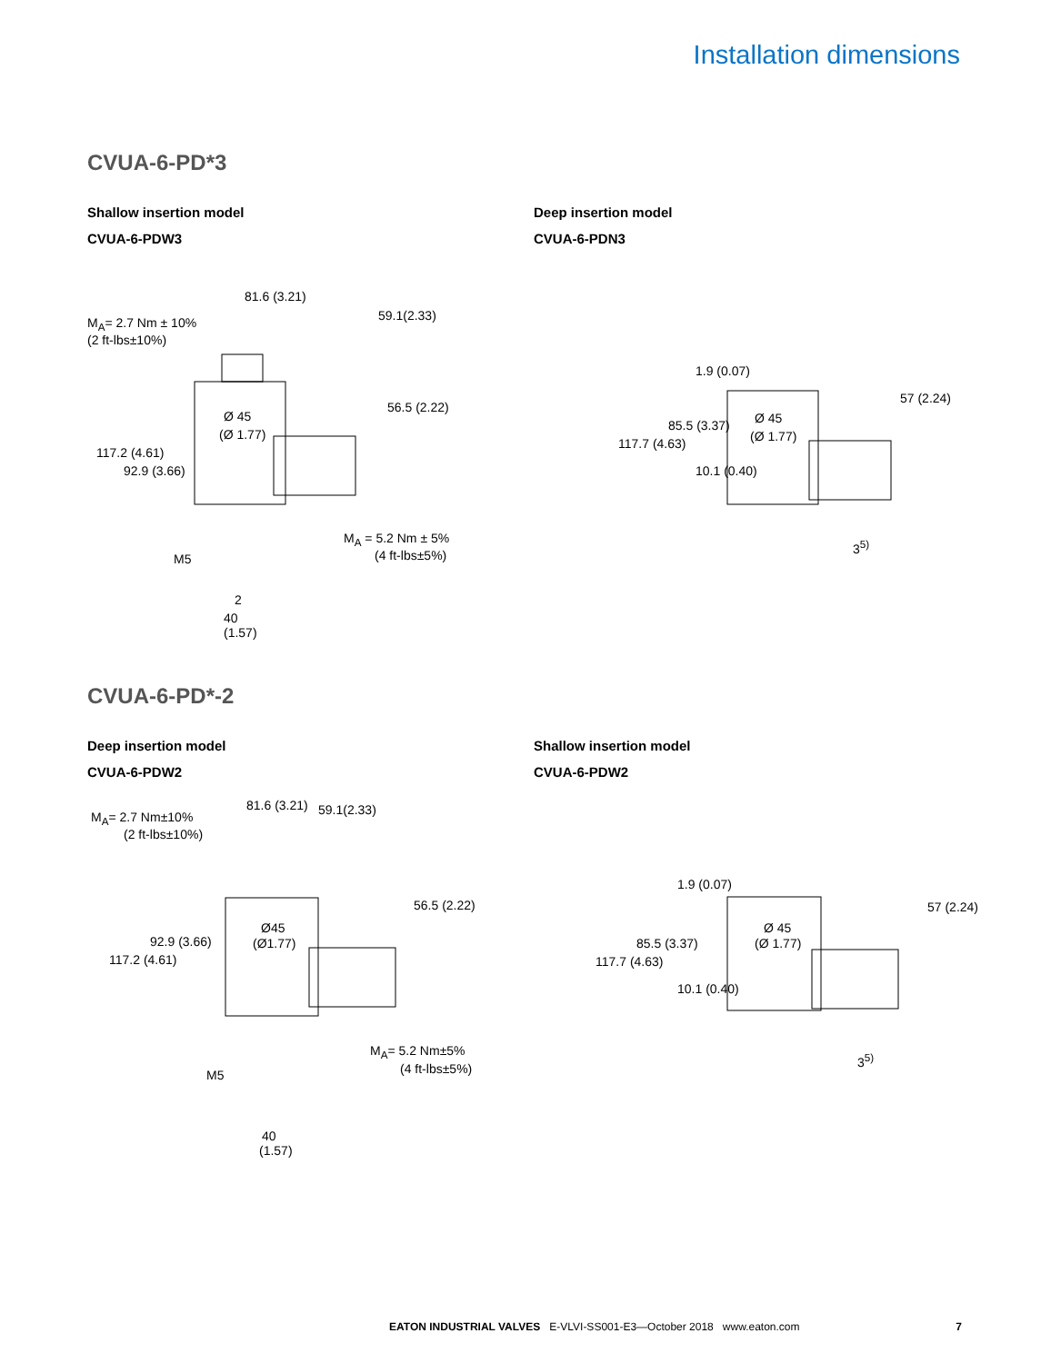Installation dimensions
CVUA-6-PD*3
Shallow insertion model
CVUA-6-PDW3
Deep insertion model
CVUA-6-PDN3
81.6 (3.21)
59.1(2.33)
M<sub>A</sub>= 2.7 Nm ± 10%
(2 ft-lbs±10%)
Ø 45
(Ø 1.77)
117.2 (4.61)
92.9 (3.66)
56.5 (2.22)
M<sub>A</sub> = 5.2 Nm ± 5%
(4 ft-lbs±5%)
M5
2
40
(1.57)
Ø 45
(Ø 1.77)
117.7 (4.63)
85.5 (3.37)
1.9 (0.07)
10.1 (0.40)
57 (2.24)
3<sup>5)</sup>
CVUA-6-PD*-2
Deep insertion model
CVUA-6-PDW2
Shallow insertion model
CVUA-6-PDW2
81.6 (3.21) 59.1(2.33)
M<sub>A</sub>= 2.7 Nm±10%
(2 ft-lbs±10%)
Ø45
(Ø1.77)
117.2 (4.61)
92.9 (3.66)
56.5 (2.22)
M<sub>A</sub>= 5.2 Nm±5%
(4 ft-lbs±5%)
M5
40
(1.57)
Ø 45
(Ø 1.77)
117.7 (4.63)
85.5 (3.37)
1.9 (0.07)
10.1 (0.40)
57 (2.24)
3<sup>5)</sup>
EATON INDUSTRIAL VALVES E-VLVI-SS001-E3—October 2018 www.eaton.com 7